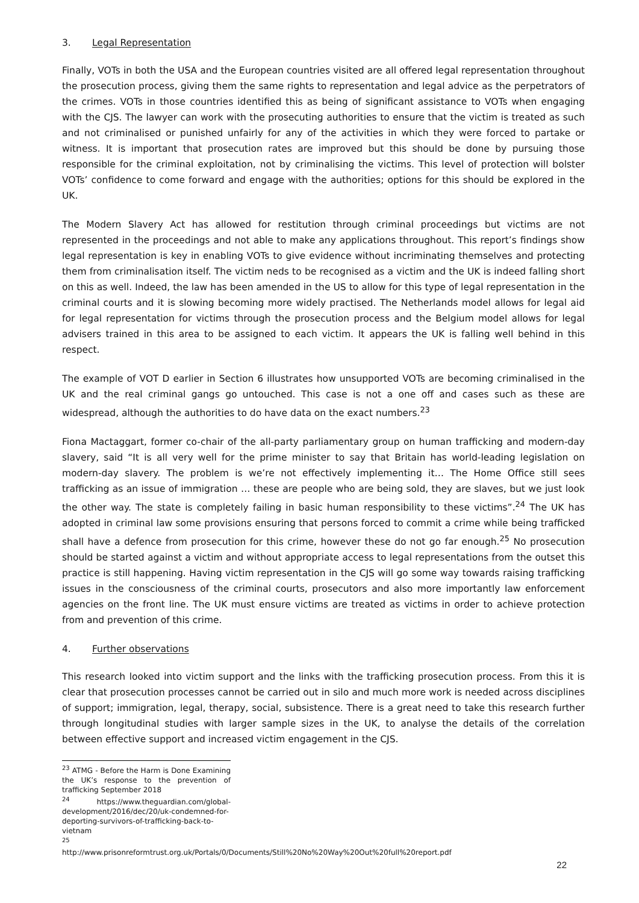3. Legal Representation
Finally, VOTs in both the USA and the European countries visited are all offered legal representation throughout the prosecution process, giving them the same rights to representation and legal advice as the perpetrators of the crimes. VOTs in those countries identified this as being of significant assistance to VOTs when engaging with the CJS. The lawyer can work with the prosecuting authorities to ensure that the victim is treated as such and not criminalised or punished unfairly for any of the activities in which they were forced to partake or witness. It is important that prosecution rates are improved but this should be done by pursuing those responsible for the criminal exploitation, not by criminalising the victims. This level of protection will bolster VOTs’ confidence to come forward and engage with the authorities; options for this should be explored in the UK.
The Modern Slavery Act has allowed for restitution through criminal proceedings but victims are not represented in the proceedings and not able to make any applications throughout. This report’s findings show legal representation is key in enabling VOTs to give evidence without incriminating themselves and protecting them from criminalisation itself. The victim neds to be recognised as a victim and the UK is indeed falling short on this as well. Indeed, the law has been amended in the US to allow for this type of legal representation in the criminal courts and it is slowing becoming more widely practised. The Netherlands model allows for legal aid for legal representation for victims through the prosecution process and the Belgium model allows for legal advisers trained in this area to be assigned to each victim. It appears the UK is falling well behind in this respect.
The example of VOT D earlier in Section 6 illustrates how unsupported VOTs are becoming criminalised in the UK and the real criminal gangs go untouched. This case is not a one off and cases such as these are widespread, although the authorities to do have data on the exact numbers.<sup>23</sup>
Fiona Mactaggart, former co-chair of the all-party parliamentary group on human trafficking and modern-day slavery, said “It is all very well for the prime minister to say that Britain has world-leading legislation on modern-day slavery. The problem is we’re not effectively implementing it… The Home Office still sees trafficking as an issue of immigration … these are people who are being sold, they are slaves, but we just look the other way. The state is completely failing in basic human responsibility to these victims”.<sup>24</sup> The UK has adopted in criminal law some provisions ensuring that persons forced to commit a crime while being trafficked shall have a defence from prosecution for this crime, however these do not go far enough.<sup>25</sup> No prosecution should be started against a victim and without appropriate access to legal representations from the outset this practice is still happening. Having victim representation in the CJS will go some way towards raising trafficking issues in the consciousness of the criminal courts, prosecutors and also more importantly law enforcement agencies on the front line. The UK must ensure victims are treated as victims in order to achieve protection from and prevention of this crime.
4. Further observations
This research looked into victim support and the links with the trafficking prosecution process. From this it is clear that prosecution processes cannot be carried out in silo and much more work is needed across disciplines of support; immigration, legal, therapy, social, subsistence. There is a great need to take this research further through longitudinal studies with larger sample sizes in the UK, to analyse the details of the correlation between effective support and increased victim engagement in the CJS.
<sup>23</sup> ATMG - Before the Harm is Done Examining the UK’s response to the prevention of trafficking September 2018
<sup>24</sup> https://www.theguardian.com/global-development/2016/dec/20/uk-condemned-for-deporting-survivors-of-trafficking-back-to-vietnam
<sup>25</sup> http://www.prisonreformtrust.org.uk/Portals/0/Documents/Still%20No%20Way%20Out%20full%20report.pdf
22